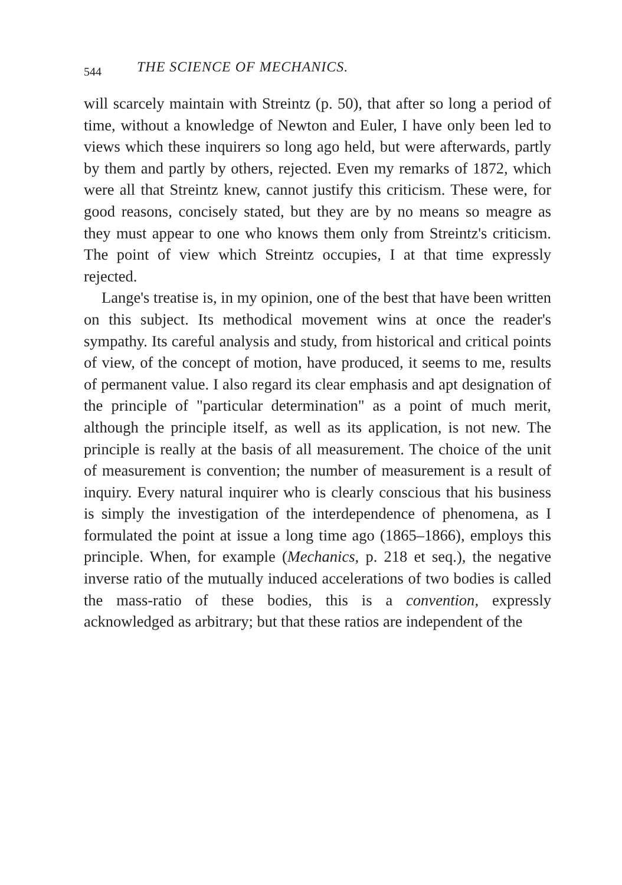544 THE SCIENCE OF MECHANICS.
will scarcely maintain with Streintz (p. 50), that after so long a period of time, without a knowledge of Newton and Euler, I have only been led to views which these inquirers so long ago held, but were afterwards, partly by them and partly by others, rejected. Even my remarks of 1872, which were all that Streintz knew, cannot justify this criticism. These were, for good reasons, concisely stated, but they are by no means so meagre as they must appear to one who knows them only from Streintz's criticism. The point of view which Streintz occupies, I at that time expressly rejected.
Lange's treatise is, in my opinion, one of the best that have been written on this subject. Its methodical movement wins at once the reader's sympathy. Its careful analysis and study, from historical and critical points of view, of the concept of motion, have produced, it seems to me, results of permanent value. I also regard its clear emphasis and apt designation of the principle of "particular determination" as a point of much merit, although the principle itself, as well as its application, is not new. The principle is really at the basis of all measurement. The choice of the unit of measurement is convention; the number of measurement is a result of inquiry. Every natural inquirer who is clearly conscious that his business is simply the investigation of the interdependence of phenomena, as I formulated the point at issue a long time ago (1865–1866), employs this principle. When, for example (Mechanics, p. 218 et seq.), the negative inverse ratio of the mutually induced accelerations of two bodies is called the mass-ratio of these bodies, this is a convention, expressly acknowledged as arbitrary; but that these ratios are independent of the